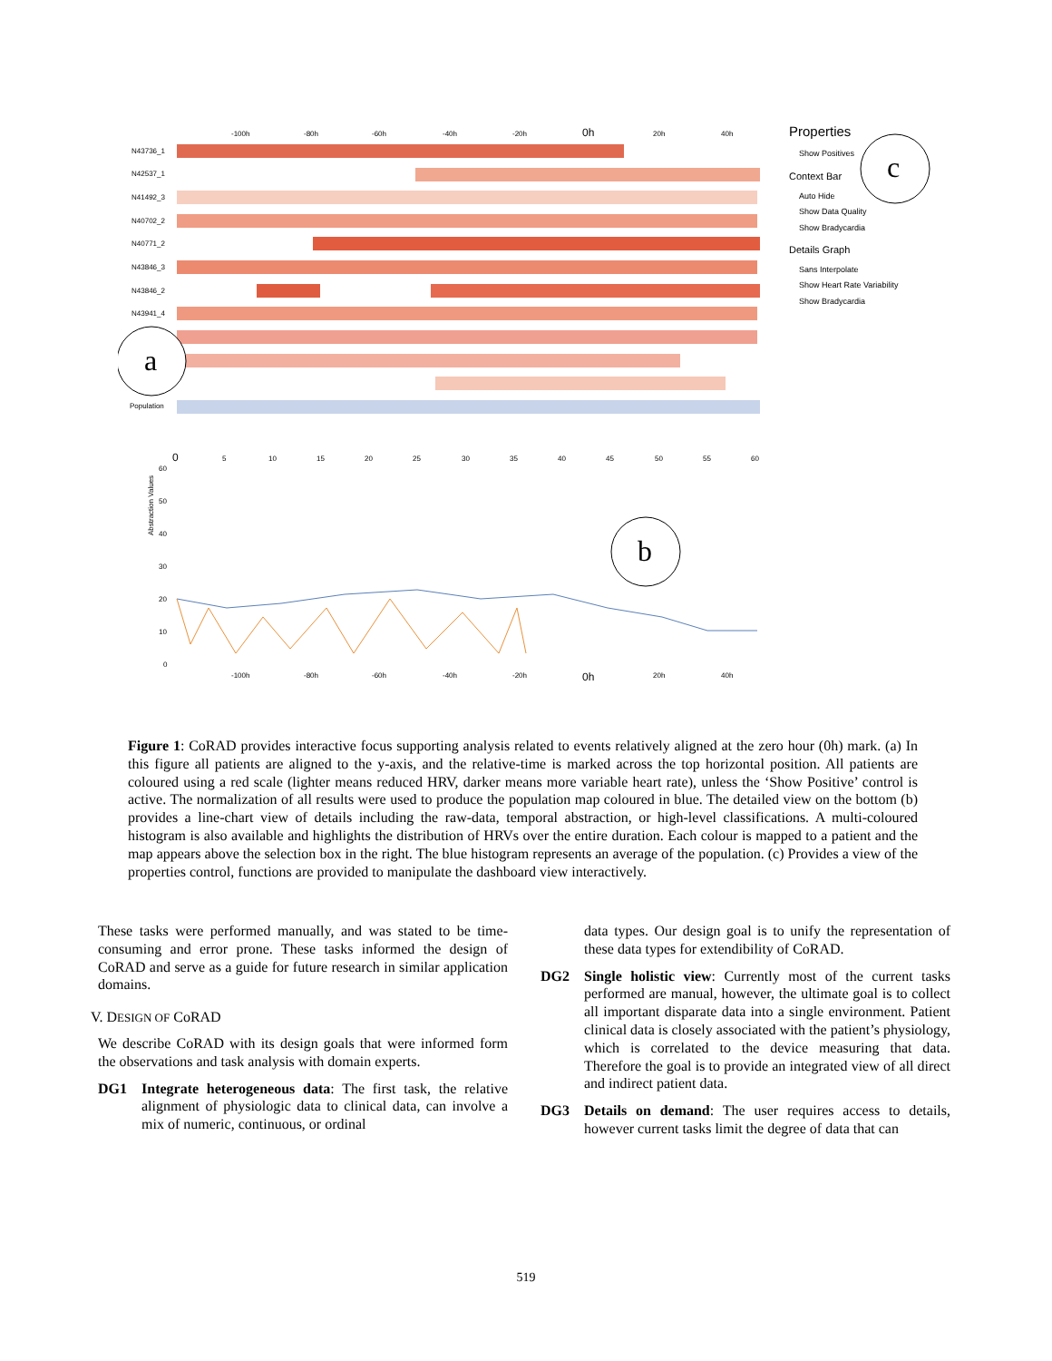-100h
-80h
-60h
-40h
-20h
0h
20h
40h
N43736_1
N42537_1
N41492_3
N40702_2
N40771_2
N43846_3
N43846_2
N43941_4
Population
a
Properties
Show Positives
Context Bar
Auto Hide
Show Data Quality
Show Bradycardia
Details Graph
Sans Interpolate
Show Heart Rate Variability
Show Bradycardia
c
0
5
10
15
20
25
30
35
40
45
50
55
60
60
50
40
30
20
10
0
Abstraction Values
-100h
-80h
-60h
-40h
-20h
0h
20h
40h
b
Figure 1: CoRAD provides interactive focus supporting analysis related to events relatively aligned at the zero hour (0h) mark. (a) In this figure all patients are aligned to the y-axis, and the relative-time is marked across the top horizontal position. All patients are coloured using a red scale (lighter means reduced HRV, darker means more variable heart rate), unless the ‘Show Positive’ control is active. The normalization of all results were used to produce the population map coloured in blue. The detailed view on the bottom (b) provides a line-chart view of details including the raw-data, temporal abstraction, or high-level classifications. A multi-coloured histogram is also available and highlights the distribution of HRVs over the entire duration. Each colour is mapped to a patient and the map appears above the selection box in the right. The blue histogram represents an average of the population. (c) Provides a view of the properties control, functions are provided to manipulate the dashboard view interactively.
These tasks were performed manually, and was stated to be time-consuming and error prone. These tasks informed the design of CoRAD and serve as a guide for future research in similar application domains.
V. DESIGN OF CoRAD
We describe CoRAD with its design goals that were informed form the observations and task analysis with domain experts.
DG1 Integrate heterogeneous data: The first task, the relative alignment of physiologic data to clinical data, can involve a mix of numeric, continuous, or ordinal
data types. Our design goal is to unify the representation of these data types for extendibility of CoRAD.
DG2 Single holistic view: Currently most of the current tasks performed are manual, however, the ultimate goal is to collect all important disparate data into a single environment. Patient clinical data is closely associated with the patient’s physiology, which is correlated to the device measuring that data. Therefore the goal is to provide an integrated view of all direct and indirect patient data.
DG3 Details on demand: The user requires access to details, however current tasks limit the degree of data that can
519